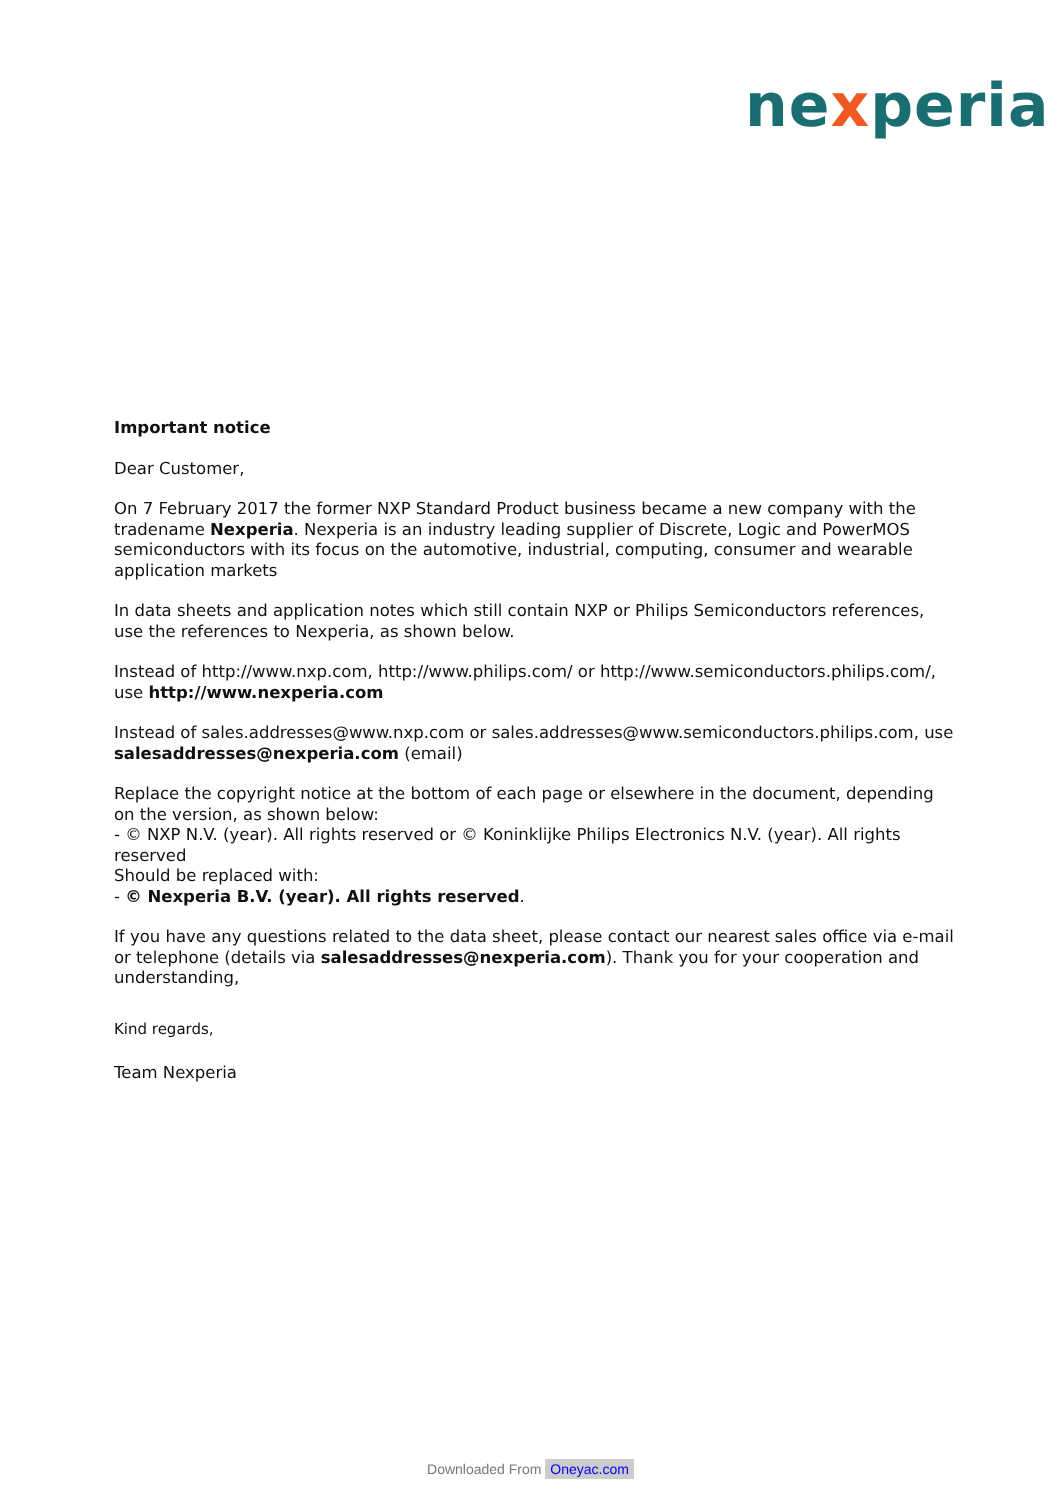nexperia
Important notice
Dear Customer,
On 7 February 2017 the former NXP Standard Product business became a new company with the tradename Nexperia. Nexperia is an industry leading supplier of Discrete, Logic and PowerMOS semiconductors with its focus on the automotive, industrial, computing, consumer and wearable application markets
In data sheets and application notes which still contain NXP or Philips Semiconductors references, use the references to Nexperia, as shown below.
Instead of http://www.nxp.com, http://www.philips.com/ or http://www.semiconductors.philips.com/, use http://www.nexperia.com
Instead of sales.addresses@www.nxp.com or sales.addresses@www.semiconductors.philips.com, use salesaddresses@nexperia.com (email)
Replace the copyright notice at the bottom of each page or elsewhere in the document, depending on the version, as shown below:
- © NXP N.V. (year). All rights reserved or © Koninklijke Philips Electronics N.V. (year). All rights reserved
Should be replaced with:
- © Nexperia B.V. (year). All rights reserved.
If you have any questions related to the data sheet, please contact our nearest sales office via e-mail or telephone (details via salesaddresses@nexperia.com). Thank you for your cooperation and understanding,
Kind regards,
Team Nexperia
Downloaded From Oneyac.com